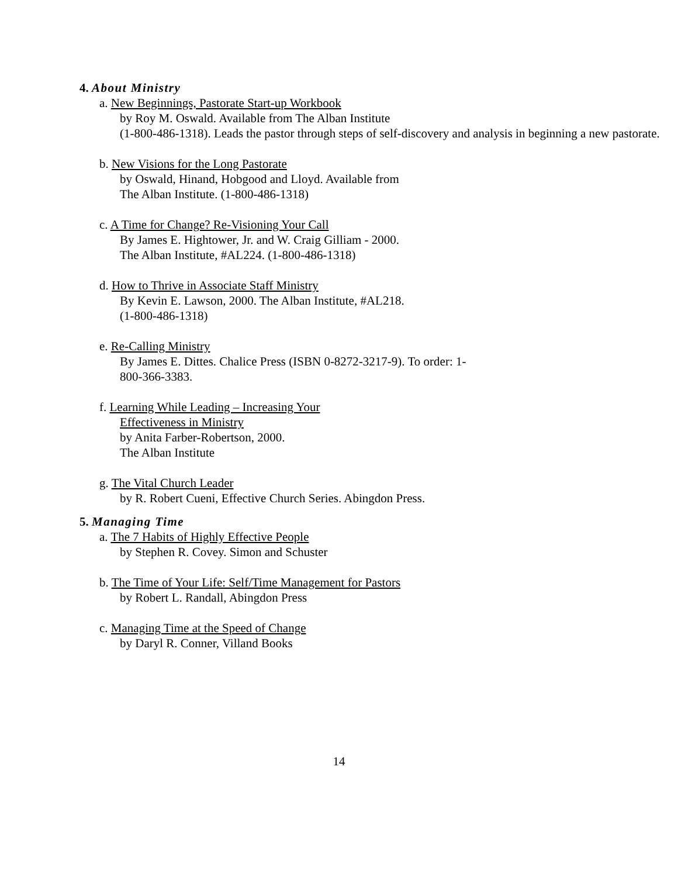4. About Ministry
a. New Beginnings, Pastorate Start-up Workbook
by Roy M. Oswald. Available from The Alban Institute
(1-800-486-1318). Leads the pastor through steps of self-discovery and analysis in beginning a new pastorate.
b. New Visions for the Long Pastorate
by Oswald, Hinand, Hobgood and Lloyd. Available from
The Alban Institute. (1-800-486-1318)
c. A Time for Change? Re-Visioning Your Call
By James E. Hightower, Jr. and W. Craig Gilliam - 2000.
The Alban Institute, #AL224. (1-800-486-1318)
d. How to Thrive in Associate Staff Ministry
By Kevin E. Lawson, 2000. The Alban Institute, #AL218.
(1-800-486-1318)
e. Re-Calling Ministry
By James E. Dittes. Chalice Press (ISBN 0-8272-3217-9). To order: 1-
800-366-3383.
f. Learning While Leading – Increasing Your
Effectiveness in Ministry
by Anita Farber-Robertson, 2000.
The Alban Institute
g. The Vital Church Leader
by R. Robert Cueni, Effective Church Series. Abingdon Press.
5. Managing Time
a. The 7 Habits of Highly Effective People
by Stephen R. Covey. Simon and Schuster
b. The Time of Your Life: Self/Time Management for Pastors
by Robert L. Randall, Abingdon Press
c. Managing Time at the Speed of Change
by Daryl R. Conner, Villand Books
14